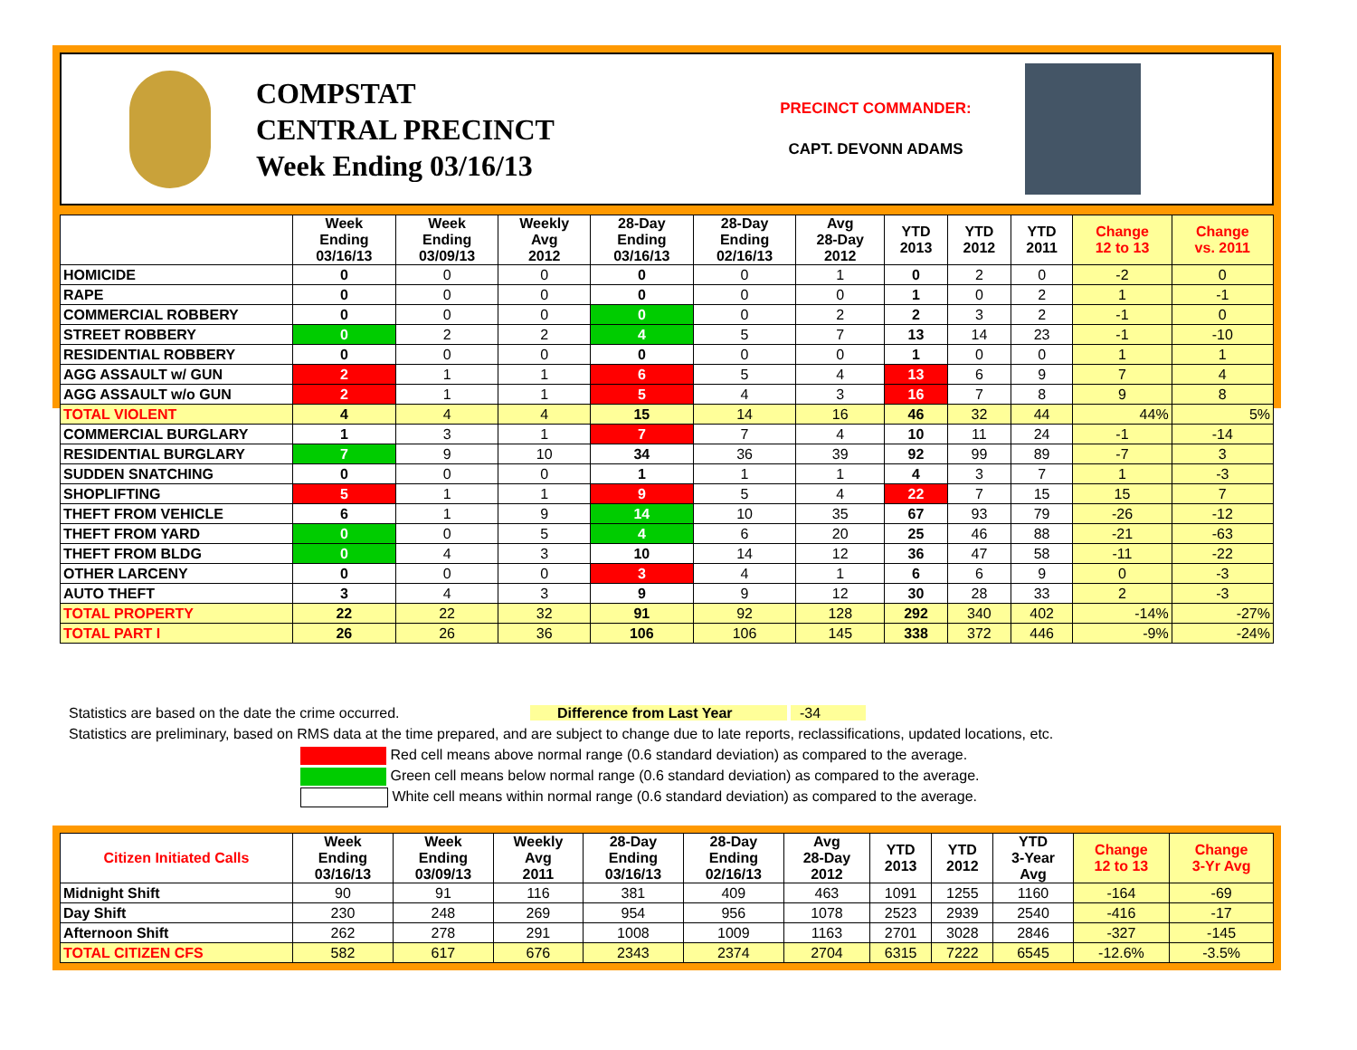COMPSTAT
CENTRAL PRECINCT
Week Ending 03/16/13
PRECINCT COMMANDER:
CAPT. DEVONN ADAMS
| | Week Ending 03/16/13 | Week Ending 03/09/13 | Weekly Avg 2012 | 28-Day Ending 03/16/13 | 28-Day Ending 02/16/13 | Avg 28-Day 2012 | YTD 2013 | YTD 2012 | YTD 2011 | Change 12 to 13 | Change vs. 2011 |
| --- | --- | --- | --- | --- | --- | --- | --- | --- | --- | --- | --- |
| HOMICIDE | 0 | 0 | 0 | 0 | 0 | 1 | 0 | 2 | 0 | -2 | 0 |
| RAPE | 0 | 0 | 0 | 0 | 0 | 0 | 1 | 0 | 2 | 1 | -1 |
| COMMERCIAL ROBBERY | 0 | 0 | 0 | 0 | 0 | 2 | 2 | 3 | 2 | -1 | 0 |
| STREET ROBBERY | 0 | 2 | 2 | 4 | 5 | 7 | 13 | 14 | 23 | -1 | -10 |
| RESIDENTIAL ROBBERY | 0 | 0 | 0 | 0 | 0 | 0 | 1 | 0 | 0 | 1 | 1 |
| AGG ASSAULT w/ GUN | 2 | 1 | 1 | 6 | 5 | 4 | 13 | 6 | 9 | 7 | 4 |
| AGG ASSAULT w/o GUN | 2 | 1 | 1 | 5 | 4 | 3 | 16 | 7 | 8 | 9 | 8 |
| TOTAL VIOLENT | 4 | 4 | 4 | 15 | 14 | 16 | 46 | 32 | 44 | 44% | 5% |
| COMMERCIAL BURGLARY | 1 | 3 | 1 | 7 | 7 | 4 | 10 | 11 | 24 | -1 | -14 |
| RESIDENTIAL BURGLARY | 7 | 9 | 10 | 34 | 36 | 39 | 92 | 99 | 89 | -7 | 3 |
| SUDDEN SNATCHING | 0 | 0 | 0 | 1 | 1 | 1 | 4 | 3 | 7 | 1 | -3 |
| SHOPLIFTING | 5 | 1 | 1 | 9 | 5 | 4 | 22 | 7 | 15 | 15 | 7 |
| THEFT FROM VEHICLE | 6 | 1 | 9 | 14 | 10 | 35 | 67 | 93 | 79 | -26 | -12 |
| THEFT FROM YARD | 0 | 0 | 5 | 4 | 6 | 20 | 25 | 46 | 88 | -21 | -63 |
| THEFT FROM BLDG | 0 | 4 | 3 | 10 | 14 | 12 | 36 | 47 | 58 | -11 | -22 |
| OTHER LARCENY | 0 | 0 | 0 | 3 | 4 | 1 | 6 | 6 | 9 | 0 | -3 |
| AUTO THEFT | 3 | 4 | 3 | 9 | 9 | 12 | 30 | 28 | 33 | 2 | -3 |
| TOTAL PROPERTY | 22 | 22 | 32 | 91 | 92 | 128 | 292 | 340 | 402 | -14% | -27% |
| TOTAL PART I | 26 | 26 | 36 | 106 | 106 | 145 | 338 | 372 | 446 | -9% | -24% |
Statistics are based on the date the crime occurred. Difference from Last Year -34
Statistics are preliminary, based on RMS data at the time prepared, and are subject to change due to late reports, reclassifications, updated locations, etc.
Red cell means above normal range (0.6 standard deviation) as compared to the average.
Green cell means below normal range (0.6 standard deviation) as compared to the average.
White cell means within normal range (0.6 standard deviation) as compared to the average.
| Citizen Initiated Calls | Week Ending 03/16/13 | Week Ending 03/09/13 | Weekly Avg 2011 | 28-Day Ending 03/16/13 | 28-Day Ending 02/16/13 | Avg 28-Day 2012 | YTD 2013 | YTD 2012 | YTD 3-Year Avg | Change 12 to 13 | Change 3-Yr Avg |
| --- | --- | --- | --- | --- | --- | --- | --- | --- | --- | --- | --- |
| Midnight Shift | 90 | 91 | 116 | 381 | 409 | 463 | 1091 | 1255 | 1160 | -164 | -69 |
| Day Shift | 230 | 248 | 269 | 954 | 956 | 1078 | 2523 | 2939 | 2540 | -416 | -17 |
| Afternoon Shift | 262 | 278 | 291 | 1008 | 1009 | 1163 | 2701 | 3028 | 2846 | -327 | -145 |
| TOTAL CITIZEN CFS | 582 | 617 | 676 | 2343 | 2374 | 2704 | 6315 | 7222 | 6545 | -12.6% | -3.5% |